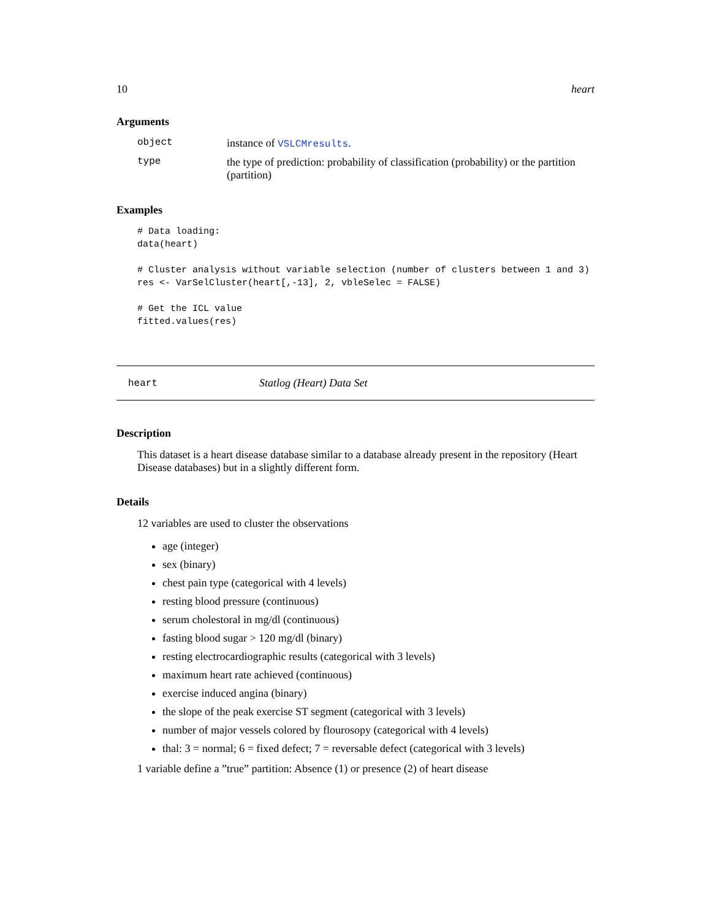10 heart
Arguments
object instance of VSLCMresults.
type the type of prediction: probability of classification (probability) or the partition (partition)
Examples
# Data loading:
data(heart)

# Cluster analysis without variable selection (number of clusters between 1 and 3)
res <- VarSelCluster(heart[,-13], 2, vbleSelec = FALSE)

# Get the ICL value
fitted.values(res)
heart Statlog (Heart) Data Set
Description
This dataset is a heart disease database similar to a database already present in the repository (Heart Disease databases) but in a slightly different form.
Details
12 variables are used to cluster the observations
age (integer)
sex (binary)
chest pain type (categorical with 4 levels)
resting blood pressure (continuous)
serum cholestoral in mg/dl (continuous)
fasting blood sugar > 120 mg/dl (binary)
resting electrocardiographic results (categorical with 3 levels)
maximum heart rate achieved (continuous)
exercise induced angina (binary)
the slope of the peak exercise ST segment (categorical with 3 levels)
number of major vessels colored by flourosopy (categorical with 4 levels)
thal: 3 = normal; 6 = fixed defect; 7 = reversable defect (categorical with 3 levels)
1 variable define a ”true” partition: Absence (1) or presence (2) of heart disease